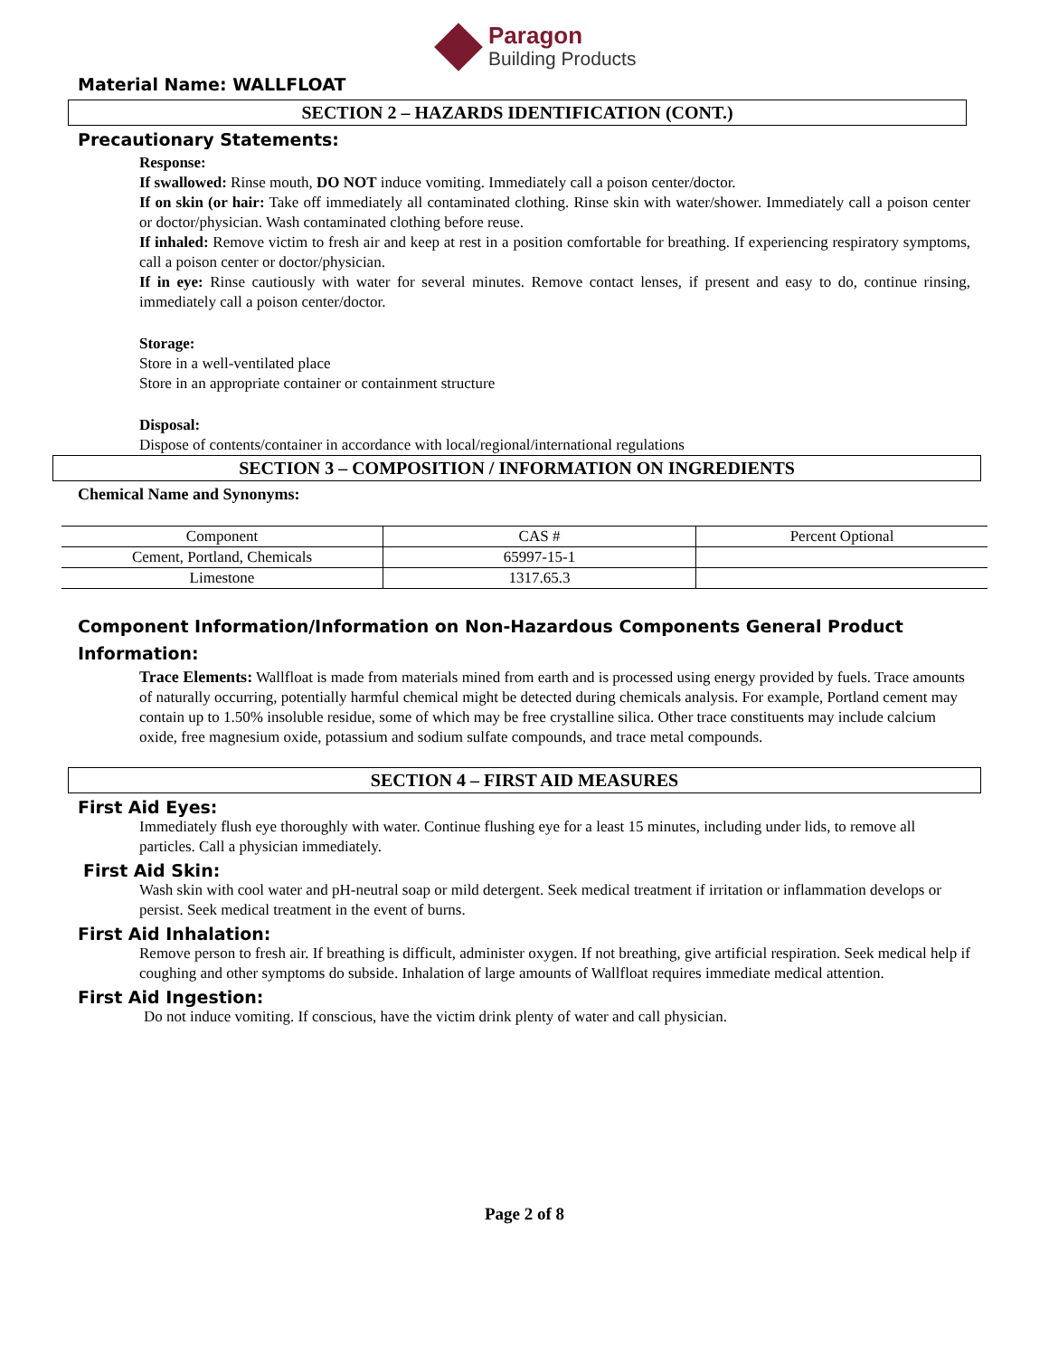Paragon
Building Products
Material Name: WALLFLOAT
SECTION 2 – HAZARDS IDENTIFICATION (CONT.)
Precautionary Statements:
Response:
If swallowed: Rinse mouth, DO NOT induce vomiting. Immediately call a poison center/doctor.
If on skin (or hair: Take off immediately all contaminated clothing. Rinse skin with water/shower. Immediately call a poison center or doctor/physician. Wash contaminated clothing before reuse.
If inhaled: Remove victim to fresh air and keep at rest in a position comfortable for breathing. If experiencing respiratory symptoms, call a poison center or doctor/physician.
If in eye: Rinse cautiously with water for several minutes. Remove contact lenses, if present and easy to do, continue rinsing, immediately call a poison center/doctor.
Storage:
Store in a well-ventilated place
Store in an appropriate container or containment structure
Disposal:
Dispose of contents/container in accordance with local/regional/international regulations
SECTION 3 – COMPOSITION / INFORMATION ON INGREDIENTS
Chemical Name and Synonyms:
| Component | CAS # | Percent Optional |
| Cement, Portland, Chemicals | 65997-15-1 | |
| Limestone | 1317.65.3 | |
Component Information/Information on Non-Hazardous Components General Product Information:
Trace Elements: Wallfloat is made from materials mined from earth and is processed using energy provided by fuels. Trace amounts of naturally occurring, potentially harmful chemical might be detected during chemicals analysis. For example, Portland cement may contain up to 1.50% insoluble residue, some of which may be free crystalline silica. Other trace constituents may include calcium oxide, free magnesium oxide, potassium and sodium sulfate compounds, and trace metal compounds.
SECTION 4 – FIRST AID MEASURES
First Aid Eyes:
Immediately flush eye thoroughly with water. Continue flushing eye for a least 15 minutes, including under lids, to remove all particles. Call a physician immediately.
First Aid Skin:
Wash skin with cool water and pH-neutral soap or mild detergent. Seek medical treatment if irritation or inflammation develops or persist. Seek medical treatment in the event of burns.
First Aid Inhalation:
Remove person to fresh air. If breathing is difficult, administer oxygen. If not breathing, give artificial respiration. Seek medical help if coughing and other symptoms do subside. Inhalation of large amounts of Wallfloat requires immediate medical attention.
First Aid Ingestion:
Do not induce vomiting. If conscious, have the victim drink plenty of water and call physician.
Page 2 of 8